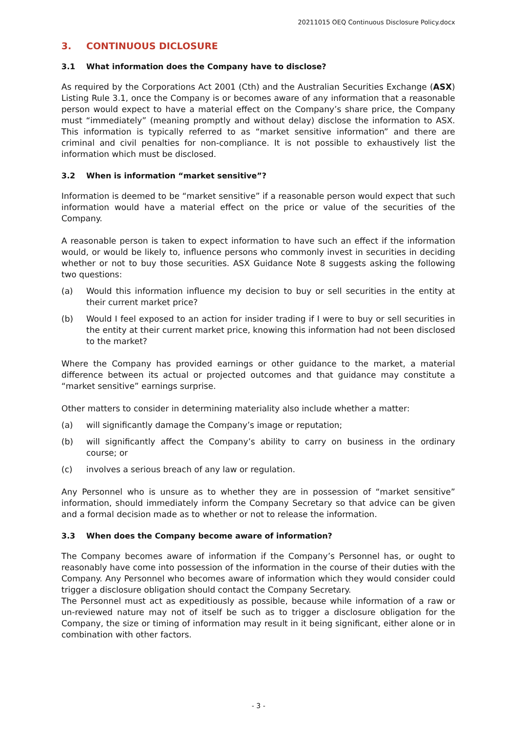20211015 OEQ Continuous Disclosure Policy.docx
3. CONTINUOUS DICLOSURE
3.1 What information does the Company have to disclose?
As required by the Corporations Act 2001 (Cth) and the Australian Securities Exchange (ASX) Listing Rule 3.1, once the Company is or becomes aware of any information that a reasonable person would expect to have a material effect on the Company’s share price, the Company must “immediately” (meaning promptly and without delay) disclose the information to ASX. This information is typically referred to as “market sensitive information” and there are criminal and civil penalties for non-compliance. It is not possible to exhaustively list the information which must be disclosed.
3.2 When is information “market sensitive”?
Information is deemed to be “market sensitive” if a reasonable person would expect that such information would have a material effect on the price or value of the securities of the Company.
A reasonable person is taken to expect information to have such an effect if the information would, or would be likely to, influence persons who commonly invest in securities in deciding whether or not to buy those securities. ASX Guidance Note 8 suggests asking the following two questions:
(a) Would this information influence my decision to buy or sell securities in the entity at their current market price?
(b) Would I feel exposed to an action for insider trading if I were to buy or sell securities in the entity at their current market price, knowing this information had not been disclosed to the market?
Where the Company has provided earnings or other guidance to the market, a material difference between its actual or projected outcomes and that guidance may constitute a “market sensitive” earnings surprise.
Other matters to consider in determining materiality also include whether a matter:
(a) will significantly damage the Company’s image or reputation;
(b) will significantly affect the Company’s ability to carry on business in the ordinary course; or
(c) involves a serious breach of any law or regulation.
Any Personnel who is unsure as to whether they are in possession of “market sensitive” information, should immediately inform the Company Secretary so that advice can be given and a formal decision made as to whether or not to release the information.
3.3 When does the Company become aware of information?
The Company becomes aware of information if the Company’s Personnel has, or ought to reasonably have come into possession of the information in the course of their duties with the Company. Any Personnel who becomes aware of information which they would consider could trigger a disclosure obligation should contact the Company Secretary.
The Personnel must act as expeditiously as possible, because while information of a raw or un-reviewed nature may not of itself be such as to trigger a disclosure obligation for the Company, the size or timing of information may result in it being significant, either alone or in combination with other factors.
- 3 -